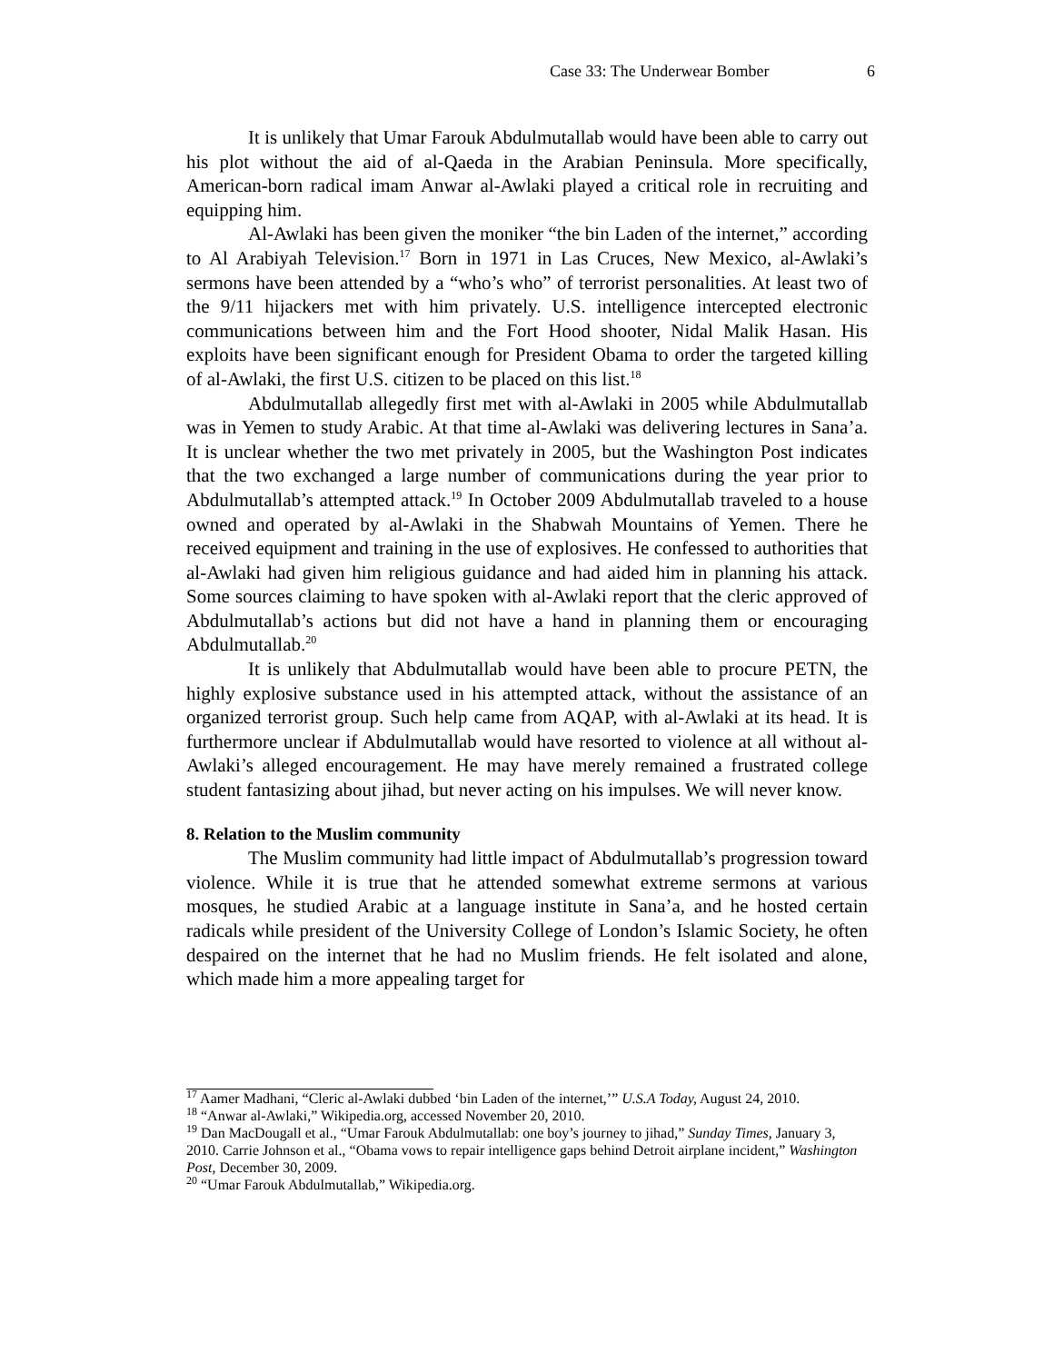Case 33: The Underwear Bomber 6
It is unlikely that Umar Farouk Abdulmutallab would have been able to carry out his plot without the aid of al-Qaeda in the Arabian Peninsula. More specifically, American-born radical imam Anwar al-Awlaki played a critical role in recruiting and equipping him.
Al-Awlaki has been given the moniker “the bin Laden of the internet,” according to Al Arabiyah Television.<sup>17</sup> Born in 1971 in Las Cruces, New Mexico, al-Awlaki’s sermons have been attended by a “who’s who” of terrorist personalities. At least two of the 9/11 hijackers met with him privately. U.S. intelligence intercepted electronic communications between him and the Fort Hood shooter, Nidal Malik Hasan. His exploits have been significant enough for President Obama to order the targeted killing of al-Awlaki, the first U.S. citizen to be placed on this list.<sup>18</sup>
Abdulmutallab allegedly first met with al-Awlaki in 2005 while Abdulmutallab was in Yemen to study Arabic. At that time al-Awlaki was delivering lectures in Sana’a. It is unclear whether the two met privately in 2005, but the Washington Post indicates that the two exchanged a large number of communications during the year prior to Abdulmutallab’s attempted attack.<sup>19</sup> In October 2009 Abdulmutallab traveled to a house owned and operated by al-Awlaki in the Shabwah Mountains of Yemen. There he received equipment and training in the use of explosives. He confessed to authorities that al-Awlaki had given him religious guidance and had aided him in planning his attack. Some sources claiming to have spoken with al-Awlaki report that the cleric approved of Abdulmutallab’s actions but did not have a hand in planning them or encouraging Abdulmutallab.<sup>20</sup>
It is unlikely that Abdulmutallab would have been able to procure PETN, the highly explosive substance used in his attempted attack, without the assistance of an organized terrorist group. Such help came from AQAP, with al-Awlaki at its head. It is furthermore unclear if Abdulmutallab would have resorted to violence at all without al-Awlaki’s alleged encouragement. He may have merely remained a frustrated college student fantasizing about jihad, but never acting on his impulses. We will never know.
8. Relation to the Muslim community
The Muslim community had little impact of Abdulmutallab’s progression toward violence. While it is true that he attended somewhat extreme sermons at various mosques, he studied Arabic at a language institute in Sana’a, and he hosted certain radicals while president of the University College of London’s Islamic Society, he often despaired on the internet that he had no Muslim friends. He felt isolated and alone, which made him a more appealing target for
<sup>17</sup> Aamer Madhani, “Cleric al-Awlaki dubbed ‘bin Laden of the internet,’” U.S.A Today, August 24, 2010.
<sup>18</sup> “Anwar al-Awlaki,” Wikipedia.org, accessed November 20, 2010.
<sup>19</sup> Dan MacDougall et al., “Umar Farouk Abdulmutallab: one boy’s journey to jihad,” Sunday Times, January 3, 2010. Carrie Johnson et al., “Obama vows to repair intelligence gaps behind Detroit airplane incident,” Washington Post, December 30, 2009.
<sup>20</sup> “Umar Farouk Abdulmutallab,” Wikipedia.org.